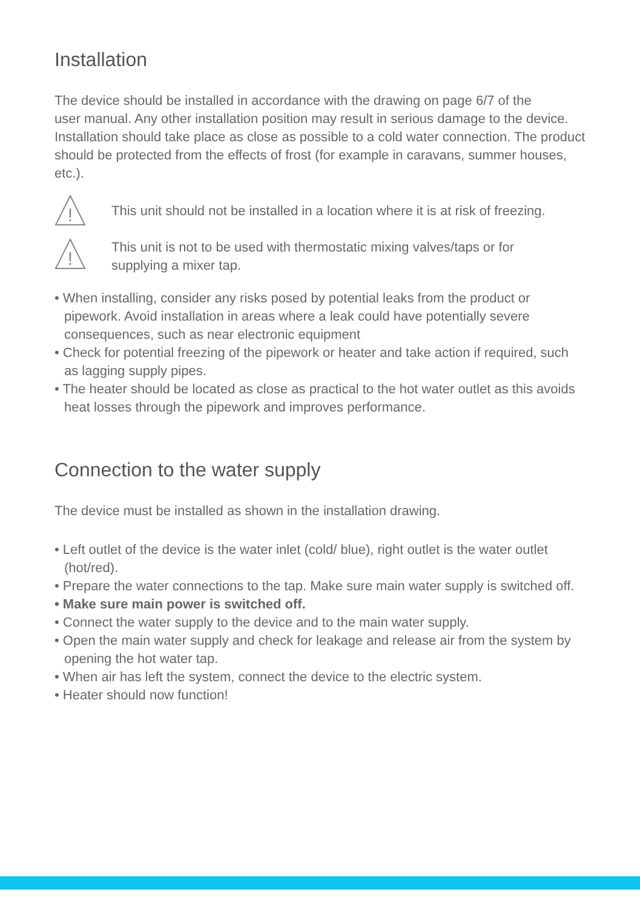Installation
The device should be installed in accordance with the drawing on page 6/7 of the
user manual. Any other installation position may result in serious damage to the device. Installation should take place as close as possible to a cold water connection. The product should be protected from the effects of frost (for example in caravans, summer houses, etc.).
!
This unit should not be installed in a location where it is at risk of freezing.
!
This unit is not to be used with thermostatic mixing valves/taps or for
supplying a mixer tap.
• When installing, consider any risks posed by potential leaks from the product or pipework. Avoid installation in areas where a leak could have potentially severe consequences, such as near electronic equipment
• Check for potential freezing of the pipework or heater and take action if required, such as lagging supply pipes.
• The heater should be located as close as practical to the hot water outlet as this avoids heat losses through the pipework and improves performance.
Connection to the water supply
The device must be installed as shown in the installation drawing.
• Left outlet of the device is the water inlet (cold/ blue), right outlet is the water outlet (hot/red).
• Prepare the water connections to the tap. Make sure main water supply is switched off.
• Make sure main power is switched off.
• Connect the water supply to the device and to the main water supply.
• Open the main water supply and check for leakage and release air from the system by opening the hot water tap.
• When air has left the system, connect the device to the electric system.
• Heater should now function!